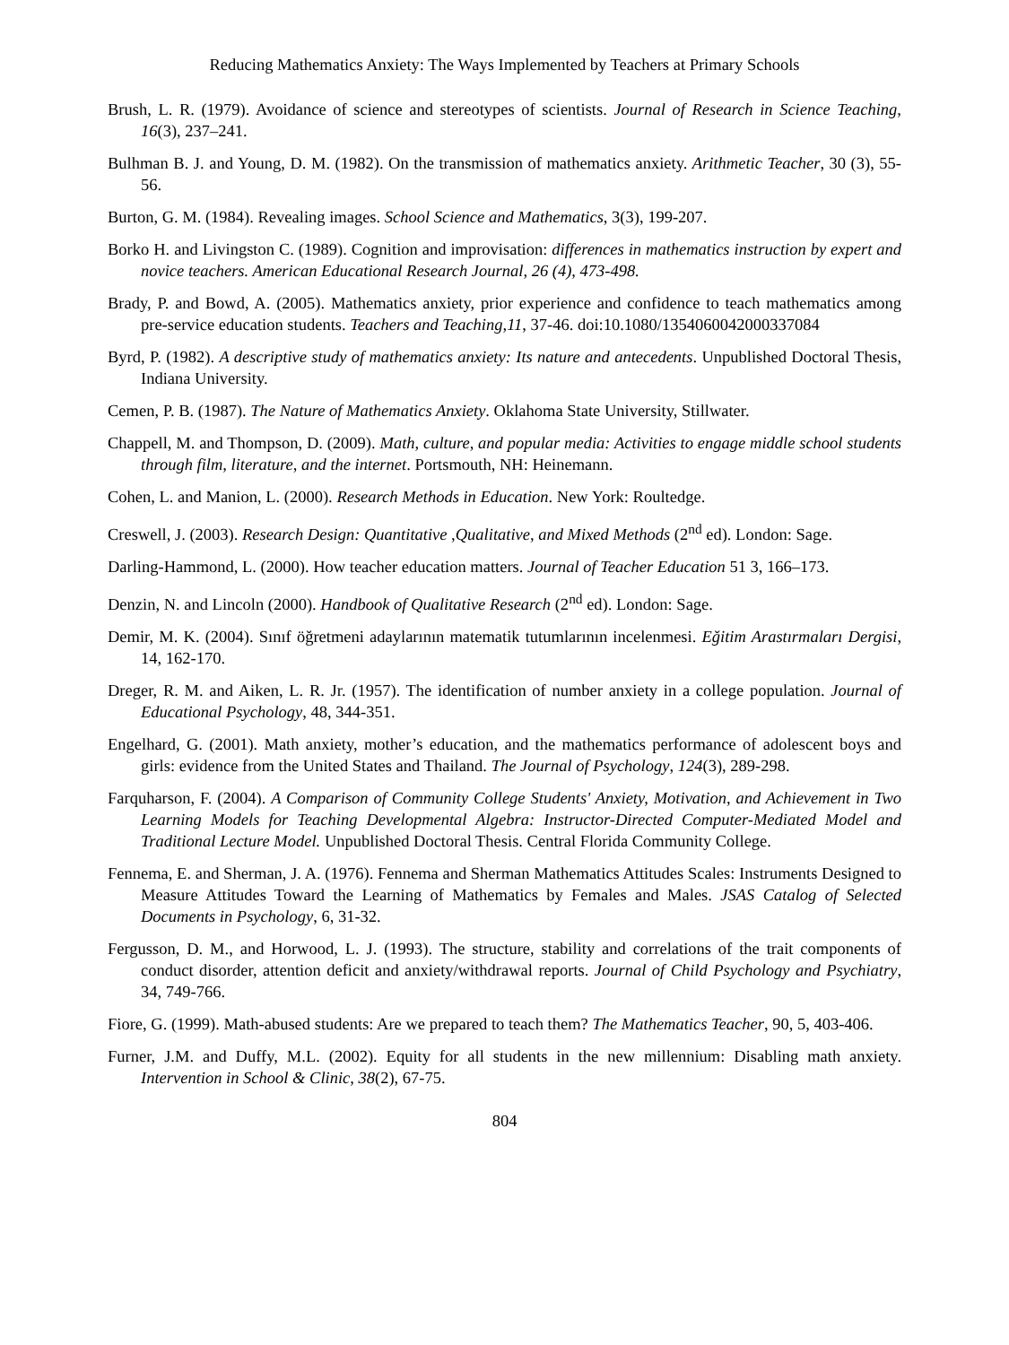Reducing Mathematics Anxiety: The Ways Implemented by Teachers at Primary Schools
Brush, L. R. (1979). Avoidance of science and stereotypes of scientists. Journal of Research in Science Teaching, 16(3), 237–241.
Bulhman B. J. and Young, D. M. (1982). On the transmission of mathematics anxiety. Arithmetic Teacher, 30 (3), 55-56.
Burton, G. M. (1984). Revealing images. School Science and Mathematics, 3(3), 199-207.
Borko H. and Livingston C. (1989). Cognition and improvisation: differences in mathematics instruction by expert and novice teachers. American Educational Research Journal, 26 (4), 473-498.
Brady, P. and Bowd, A. (2005). Mathematics anxiety, prior experience and confidence to teach mathematics among pre-service education students. Teachers and Teaching,11, 37-46. doi:10.1080/1354060042000337084
Byrd, P. (1982). A descriptive study of mathematics anxiety: Its nature and antecedents. Unpublished Doctoral Thesis, Indiana University.
Cemen, P. B. (1987). The Nature of Mathematics Anxiety. Oklahoma State University, Stillwater.
Chappell, M. and Thompson, D. (2009). Math, culture, and popular media: Activities to engage middle school students through film, literature, and the internet. Portsmouth, NH: Heinemann.
Cohen, L. and Manion, L. (2000). Research Methods in Education. New York: Roultedge.
Creswell, J. (2003). Research Design: Quantitative ,Qualitative, and Mixed Methods (2<sup>nd</sup> ed). London: Sage.
Darling-Hammond, L. (2000). How teacher education matters. Journal of Teacher Education 51 3, 166–173.
Denzin, N. and Lincoln (2000). Handbook of Qualitative Research (2<sup>nd</sup> ed). London: Sage.
Demir, M. K. (2004). Sınıf öğretmeni adaylarının matematik tutumlarının incelenmesi. Eğitim Arastırmaları Dergisi, 14, 162-170.
Dreger, R. M. and Aiken, L. R. Jr. (1957). The identification of number anxiety in a college population. Journal of Educational Psychology, 48, 344-351.
Engelhard, G. (2001). Math anxiety, mother’s education, and the mathematics performance of adolescent boys and girls: evidence from the United States and Thailand. The Journal of Psychology, 124(3), 289-298.
Farquharson, F. (2004). A Comparison of Community College Students' Anxiety, Motivation, and Achievement in Two Learning Models for Teaching Developmental Algebra: Instructor-Directed Computer-Mediated Model and Traditional Lecture Model. Unpublished Doctoral Thesis. Central Florida Community College.
Fennema, E. and Sherman, J. A. (1976). Fennema and Sherman Mathematics Attitudes Scales: Instruments Designed to Measure Attitudes Toward the Learning of Mathematics by Females and Males. JSAS Catalog of Selected Documents in Psychology, 6, 31-32.
Fergusson, D. M., and Horwood, L. J. (1993). The structure, stability and correlations of the trait components of conduct disorder, attention deficit and anxiety/withdrawal reports. Journal of Child Psychology and Psychiatry, 34, 749-766.
Fiore, G. (1999). Math-abused students: Are we prepared to teach them? The Mathematics Teacher, 90, 5, 403-406.
Furner, J.M. and Duffy, M.L. (2002). Equity for all students in the new millennium: Disabling math anxiety. Intervention in School & Clinic, 38(2), 67-75.
804